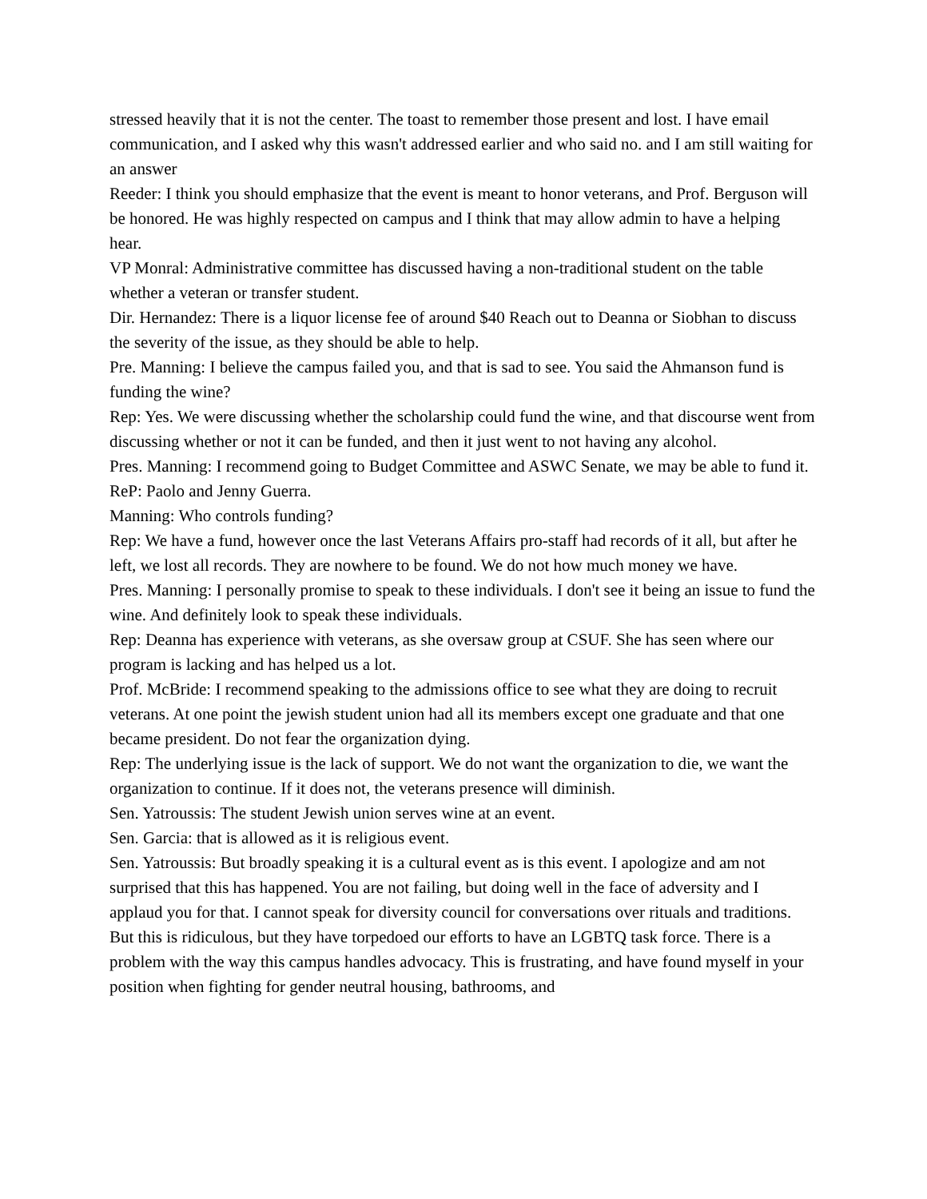stressed heavily that it is not the center. The toast to remember those present and lost. I have email communication, and I asked why this wasn't addressed earlier and who said no. and I am still waiting for an answer
Reeder: I think you should emphasize that the event is meant to honor veterans, and Prof. Berguson will be honored. He was highly respected on campus and I think that may allow admin to have a helping hear.
VP Monral: Administrative committee has discussed having a non-traditional student on the table whether a veteran or transfer student.
Dir. Hernandez: There is a liquor license fee of around $40 Reach out to Deanna or Siobhan to discuss the severity of the issue, as they should be able to help.
Pre. Manning: I believe the campus failed you, and that is sad to see. You said the Ahmanson fund is funding the wine?
Rep: Yes. We were discussing whether the scholarship could fund the wine, and that discourse went from discussing whether or not it can be funded, and then it just went to not having any alcohol.
Pres. Manning: I recommend going to Budget Committee and ASWC Senate, we may be able to fund it.
ReP: Paolo and Jenny Guerra.
Manning: Who controls funding?
Rep: We have a fund, however once the last Veterans Affairs pro-staff had records of it all, but after he left, we lost all records. They are nowhere to be found. We do not how much money we have.
Pres. Manning: I personally promise to speak to these individuals. I don't see it being an issue to fund the wine. And definitely look to speak these individuals.
Rep: Deanna has experience with veterans, as she oversaw group at CSUF. She has seen where our program is lacking and has helped us a lot.
Prof. McBride: I recommend speaking to the admissions office to see what they are doing to recruit veterans. At one point the jewish student union had all its members except one graduate and that one became president. Do not fear the organization dying.
Rep: The underlying issue is the lack of support. We do not want the organization to die, we want the organization to continue. If it does not, the veterans presence will diminish.
Sen. Yatroussis: The student Jewish union serves wine at an event.
Sen. Garcia: that is allowed as it is religious event.
Sen. Yatroussis: But broadly speaking it is a cultural event as is this event. I apologize and am not surprised that this has happened. You are not failing, but doing well in the face of adversity and I applaud you for that. I cannot speak for diversity council for conversations over rituals and traditions. But this is ridiculous, but they have torpedoed our efforts to have an LGBTQ task force. There is a problem with the way this campus handles advocacy. This is frustrating, and have found myself in your position when fighting for gender neutral housing, bathrooms, and